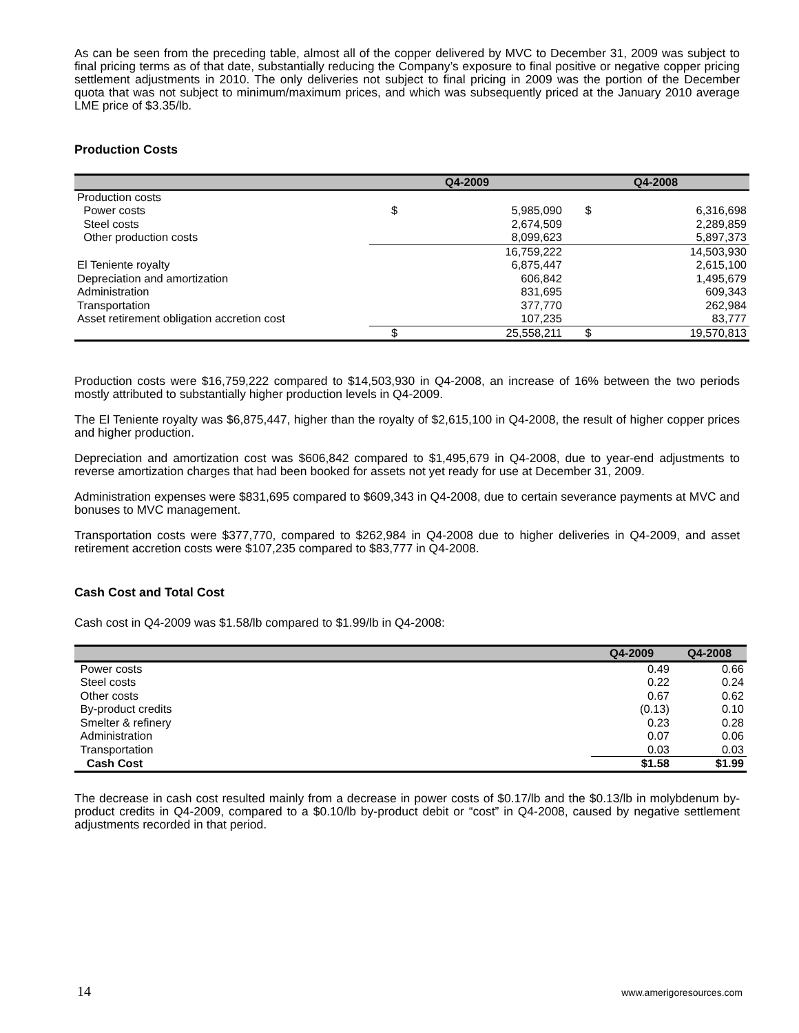As can be seen from the preceding table, almost all of the copper delivered by MVC to December 31, 2009 was subject to final pricing terms as of that date, substantially reducing the Company’s exposure to final positive or negative copper pricing settlement adjustments in 2010. The only deliveries not subject to final pricing in 2009 was the portion of the December quota that was not subject to minimum/maximum prices, and which was subsequently priced at the January 2010 average LME price of $3.35/lb.
Production Costs
| | Q4-2009 | | Q4-2008 | |
| --- | --- | --- | --- | --- |
| Production costs | | | | |
| Power costs | $ | 5,985,090 | $ | 6,316,698 |
| Steel costs | | 2,674,509 | | 2,289,859 |
| Other production costs | | 8,099,623 | | 5,897,373 |
| | | 16,759,222 | | 14,503,930 |
| El Teniente royalty | | 6,875,447 | | 2,615,100 |
| Depreciation and amortization | | 606,842 | | 1,495,679 |
| Administration | | 831,695 | | 609,343 |
| Transportation | | 377,770 | | 262,984 |
| Asset retirement obligation accretion cost | | 107,235 | | 83,777 |
| | $ | 25,558,211 | $ | 19,570,813 |
Production costs were $16,759,222 compared to $14,503,930 in Q4-2008, an increase of 16% between the two periods mostly attributed to substantially higher production levels in Q4-2009.
The El Teniente royalty was $6,875,447, higher than the royalty of $2,615,100 in Q4-2008, the result of higher copper prices and higher production.
Depreciation and amortization cost was $606,842 compared to $1,495,679 in Q4-2008, due to year-end adjustments to reverse amortization charges that had been booked for assets not yet ready for use at December 31, 2009.
Administration expenses were $831,695 compared to $609,343 in Q4-2008, due to certain severance payments at MVC and bonuses to MVC management.
Transportation costs were $377,770, compared to $262,984 in Q4-2008 due to higher deliveries in Q4-2009, and asset retirement accretion costs were $107,235 compared to $83,777 in Q4-2008.
Cash Cost and Total Cost
Cash cost in Q4-2009 was $1.58/lb compared to $1.99/lb in Q4-2008:
| | Q4-2009 | Q4-2008 |
| --- | --- | --- |
| Power costs | 0.49 | 0.66 |
| Steel costs | 0.22 | 0.24 |
| Other costs | 0.67 | 0.62 |
| By-product credits | (0.13) | 0.10 |
| Smelter & refinery | 0.23 | 0.28 |
| Administration | 0.07 | 0.06 |
| Transportation | 0.03 | 0.03 |
| Cash Cost | $1.58 | $1.99 |
The decrease in cash cost resulted mainly from a decrease in power costs of $0.17/lb and the $0.13/lb in molybdenum by-product credits in Q4-2009, compared to a $0.10/lb by-product debit or “cost” in Q4-2008, caused by negative settlement adjustments recorded in that period.
14 www.amerigoresources.com